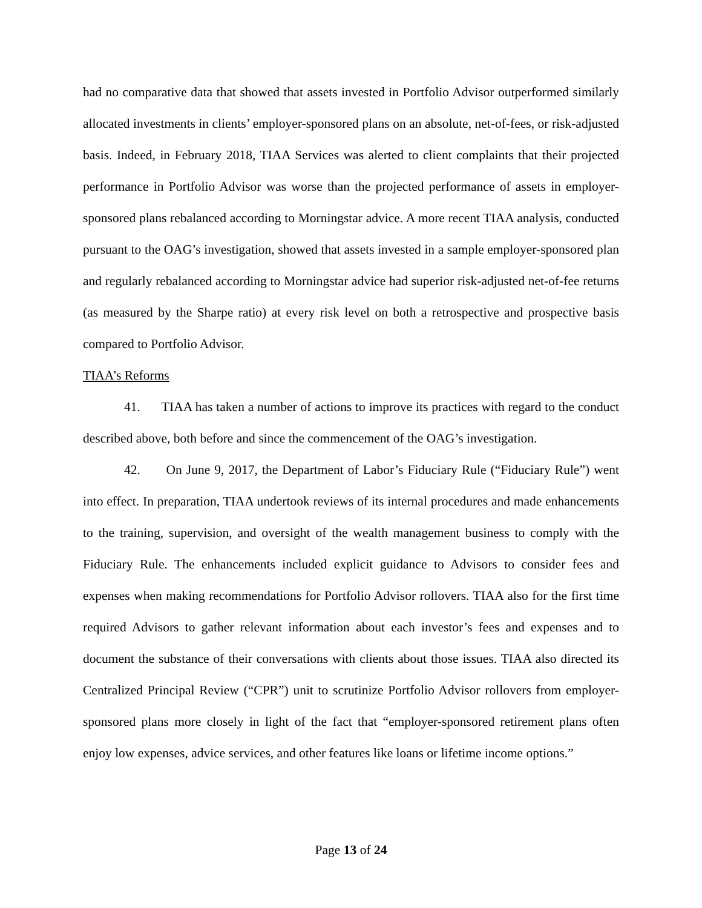had no comparative data that showed that assets invested in Portfolio Advisor outperformed similarly allocated investments in clients’ employer-sponsored plans on an absolute, net-of-fees, or risk-adjusted basis. Indeed, in February 2018, TIAA Services was alerted to client complaints that their projected performance in Portfolio Advisor was worse than the projected performance of assets in employer-sponsored plans rebalanced according to Morningstar advice. A more recent TIAA analysis, conducted pursuant to the OAG’s investigation, showed that assets invested in a sample employer-sponsored plan and regularly rebalanced according to Morningstar advice had superior risk-adjusted net-of-fee returns (as measured by the Sharpe ratio) at every risk level on both a retrospective and prospective basis compared to Portfolio Advisor.
TIAA’s Reforms
41. TIAA has taken a number of actions to improve its practices with regard to the conduct described above, both before and since the commencement of the OAG’s investigation.
42. On June 9, 2017, the Department of Labor’s Fiduciary Rule (“Fiduciary Rule”) went into effect. In preparation, TIAA undertook reviews of its internal procedures and made enhancements to the training, supervision, and oversight of the wealth management business to comply with the Fiduciary Rule. The enhancements included explicit guidance to Advisors to consider fees and expenses when making recommendations for Portfolio Advisor rollovers. TIAA also for the first time required Advisors to gather relevant information about each investor’s fees and expenses and to document the substance of their conversations with clients about those issues. TIAA also directed its Centralized Principal Review (“CPR”) unit to scrutinize Portfolio Advisor rollovers from employer-sponsored plans more closely in light of the fact that “employer-sponsored retirement plans often enjoy low expenses, advice services, and other features like loans or lifetime income options.”
Page 13 of 24